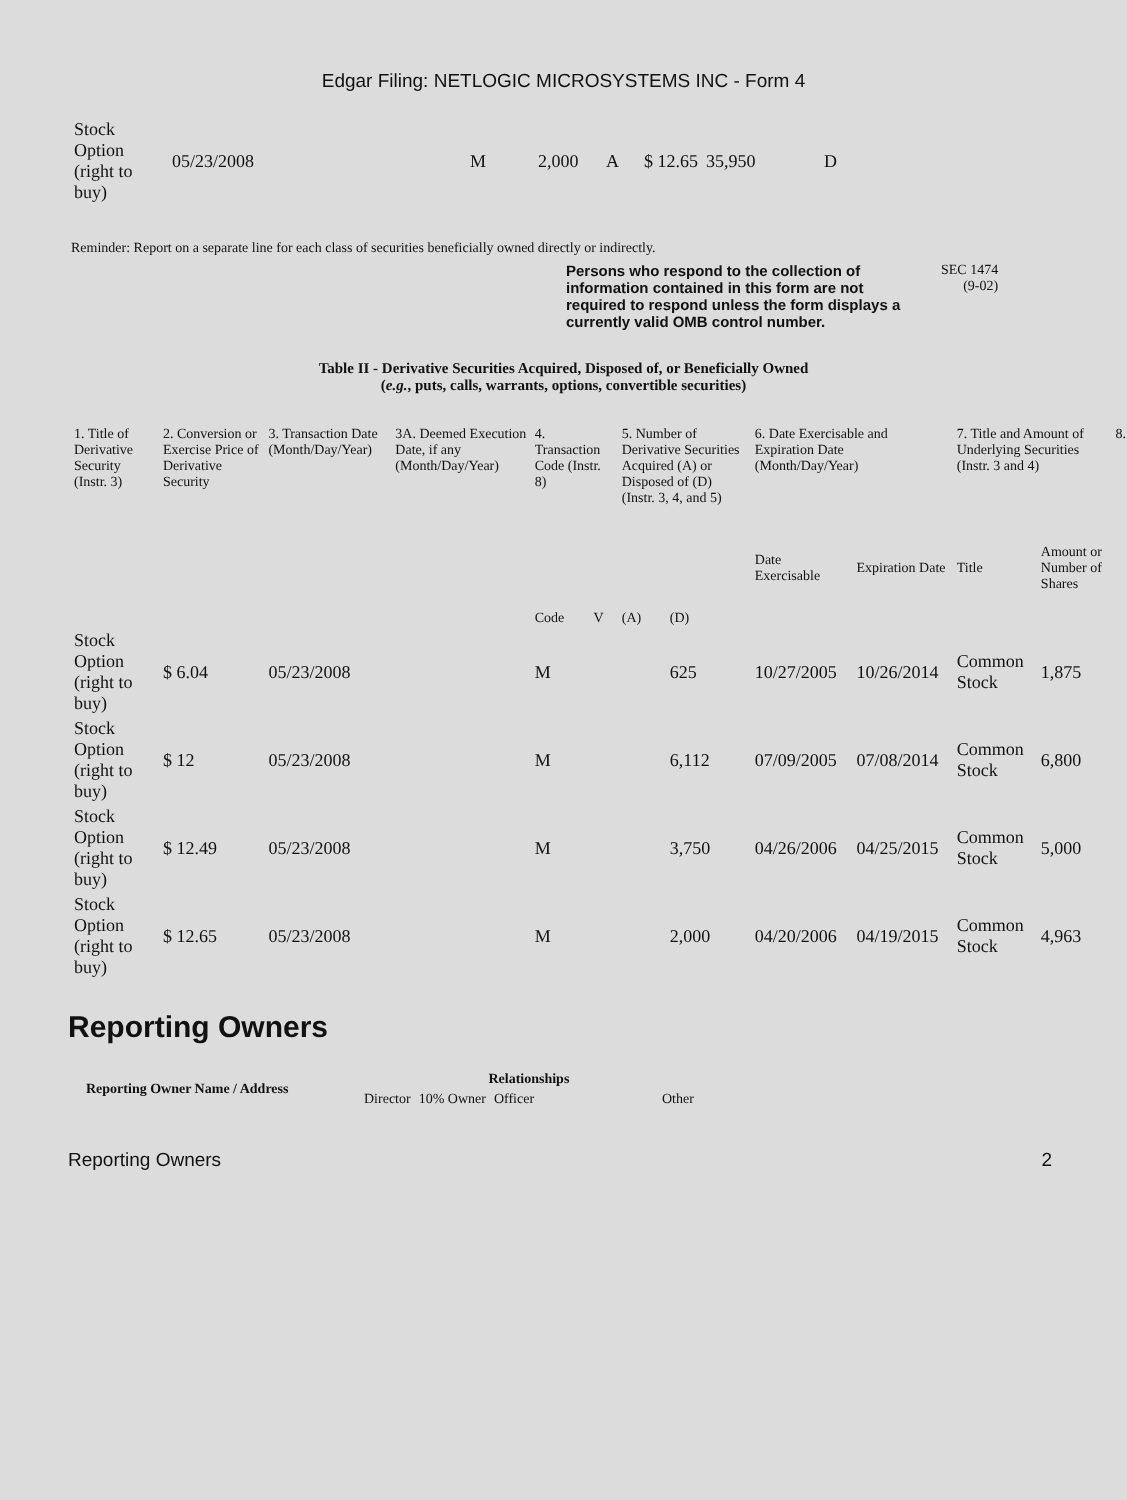Edgar Filing: NETLOGIC MICROSYSTEMS INC - Form 4
| Stock Option (right to buy) | 05/23/2008 | M | 2,000 | A | $ 12.65 | 35,950 | D |
Reminder: Report on a separate line for each class of securities beneficially owned directly or indirectly.
Persons who respond to the collection of information contained in this form are not required to respond unless the form displays a currently valid OMB control number.
SEC 1474
(9-02)
Table II - Derivative Securities Acquired, Disposed of, or Beneficially Owned
(e.g., puts, calls, warrants, options, convertible securities)
| 1. Title of Derivative Security (Instr. 3) | 2. Conversion or Exercise Price of Derivative Security | 3. Transaction Date (Month/Day/Year) | 3A. Deemed Execution Date, if any (Month/Day/Year) | 4. Transaction Code (Instr. 8) | | 5. Number of Derivative Securities Acquired (A) or Disposed of (D) (Instr. 3, 4, and 5) | | 6. Date Exercisable and Expiration Date (Month/Day/Year) | | 7. Title and Amount of Underlying Securities (Instr. 3 and 4) | | 8. |
| --- | --- | --- | --- | --- | --- | --- | --- | --- | --- | --- | --- | --- |
| | | | | Code | V | (A) | (D) | Date Exercisable | Expiration Date | Title | Amount or Number of Shares | |
| Stock Option (right to buy) | $ 6.04 | 05/23/2008 | | M | | | 625 | 10/27/2005 | 10/26/2014 | Common Stock | 1,875 | |
| Stock Option (right to buy) | $ 12 | 05/23/2008 | | M | | | 6,112 | 07/09/2005 | 07/08/2014 | Common Stock | 6,800 | |
| Stock Option (right to buy) | $ 12.49 | 05/23/2008 | | M | | | 3,750 | 04/26/2006 | 04/25/2015 | Common Stock | 5,000 | |
| Stock Option (right to buy) | $ 12.65 | 05/23/2008 | | M | | | 2,000 | 04/20/2006 | 04/19/2015 | Common Stock | 4,963 | |
Reporting Owners
| Reporting Owner Name / Address | Relationships | | | |
| --- | --- | --- | --- | --- |
| | Director | 10% Owner | Officer | Other |
Reporting Owners 2